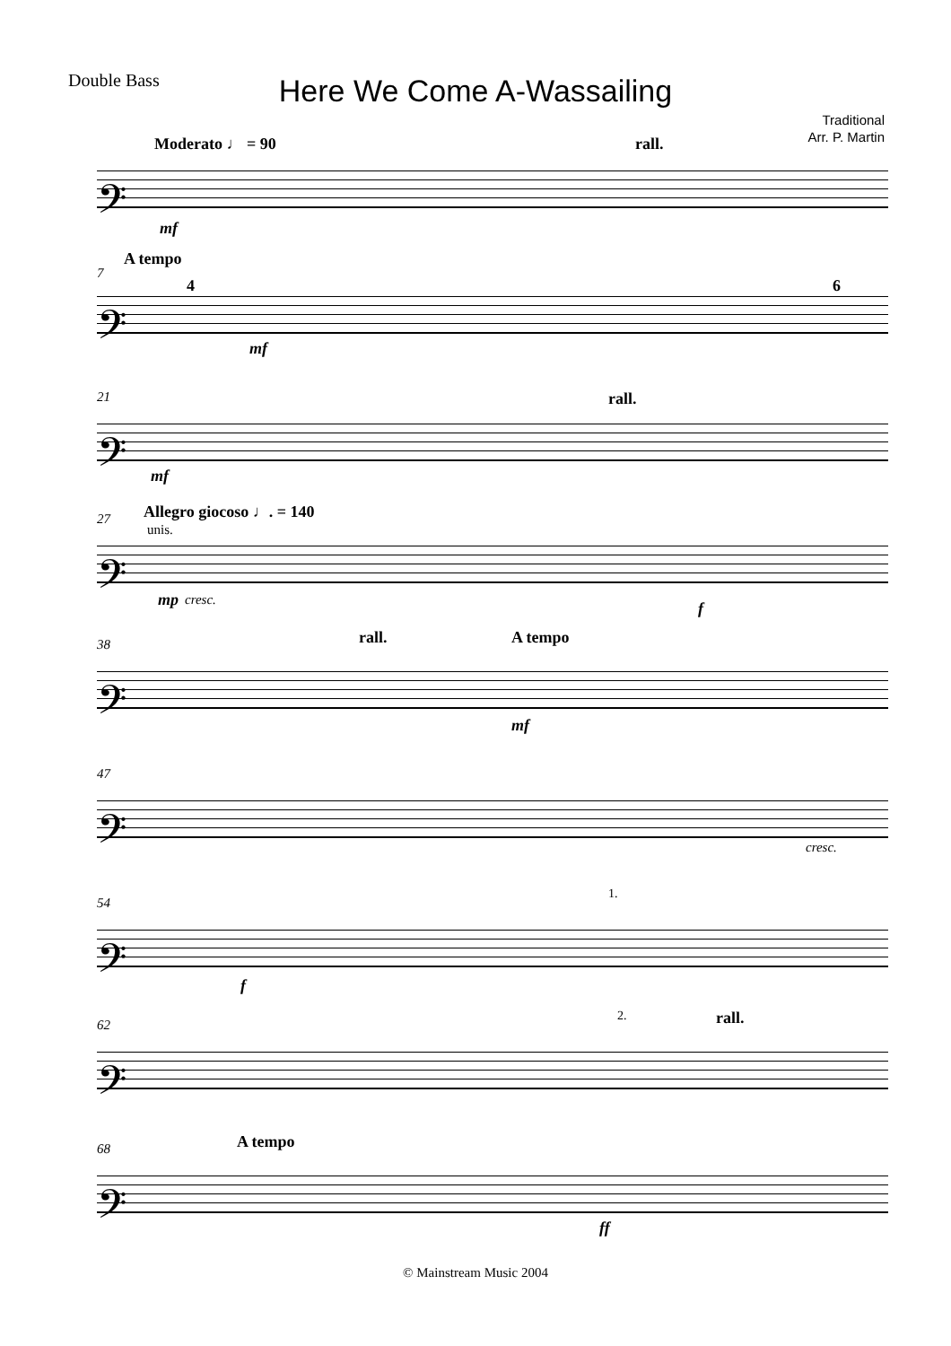Double Bass
Here We Come A-Wassailing
Traditional
Arr. P. Martin
Moderato ♩ = 90 rall.
𝄢
mf
7
A tempo
4 6
𝄢
mf
21 rall.
𝄢
mf
27 Allegro giocoso ♩. = 140
unis.
𝄢
mp cresc. f
38 rall. A tempo
𝄢
mf
47
𝄢
cresc.
54
1.
𝄢
f
62
2. rall.
𝄢
68 A tempo
𝄢
ff
© Mainstream Music 2004